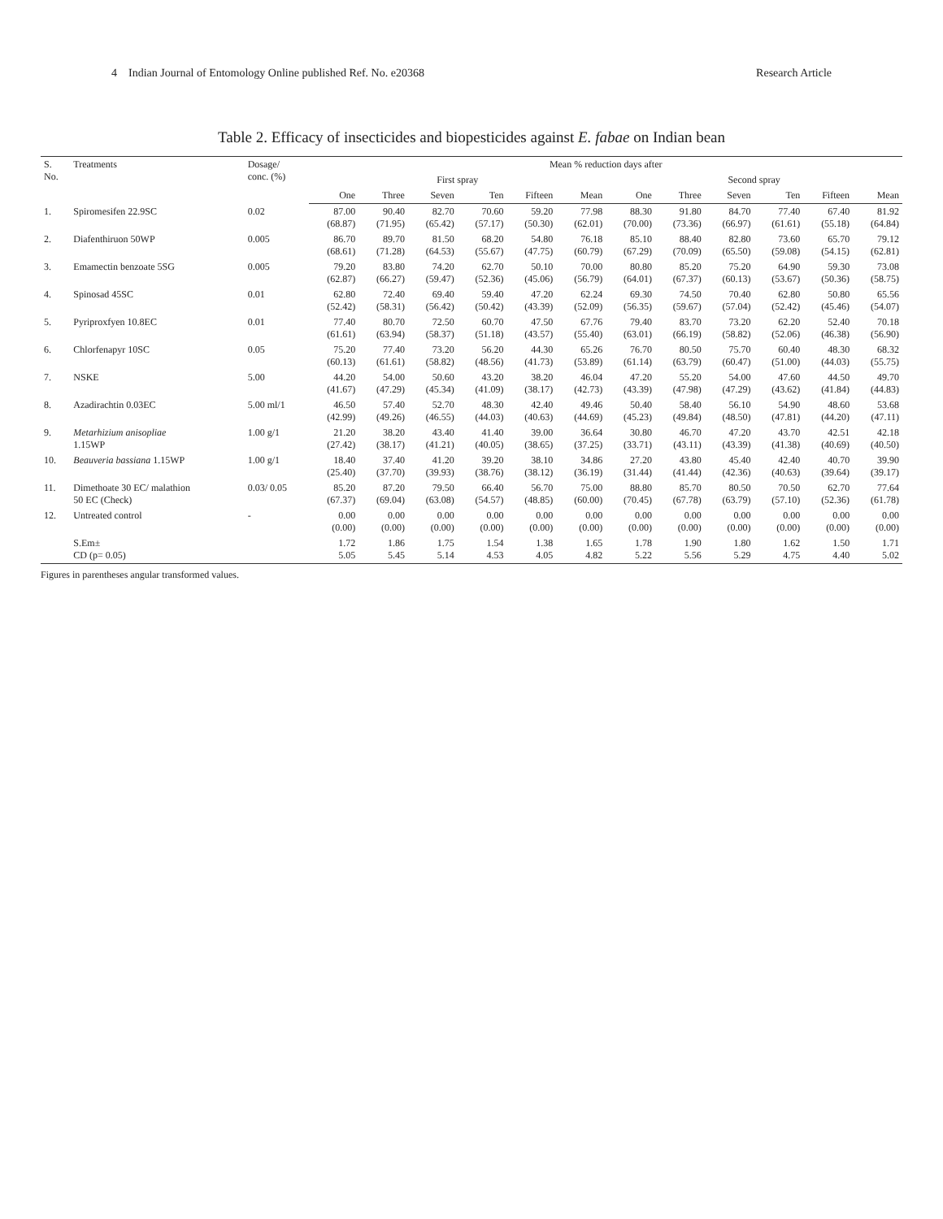4 Indian Journal of Entomology Online published Ref. No. e20368 Research Article
Table 2. Efficacy of insecticides and biopesticides against E. fabae on Indian bean
| S. No. | Treatments | Dosage/ conc. (%) | Mean % reduction days after | | | | | | | | | | | |
| --- | --- | --- | --- | --- | --- | --- | --- | --- | --- | --- | --- | --- | --- | --- |
| | | | First spray | | | | | | Second spray | | | | | |
| | | | One | Three | Seven | Ten | Fifteen | Mean | One | Three | Seven | Ten | Fifteen | Mean |
| 1. | Spiromesifen 22.9SC | 0.02 | 87.00 (68.87) | 90.40 (71.95) | 82.70 (65.42) | 70.60 (57.17) | 59.20 (50.30) | 77.98 (62.01) | 88.30 (70.00) | 91.80 (73.36) | 84.70 (66.97) | 77.40 (61.61) | 67.40 (55.18) | 81.92 (64.84) |
| 2. | Diafenthiruon 50WP | 0.005 | 86.70 (68.61) | 89.70 (71.28) | 81.50 (64.53) | 68.20 (55.67) | 54.80 (47.75) | 76.18 (60.79) | 85.10 (67.29) | 88.40 (70.09) | 82.80 (65.50) | 73.60 (59.08) | 65.70 (54.15) | 79.12 (62.81) |
| 3. | Emamectin benzoate 5SG | 0.005 | 79.20 (62.87) | 83.80 (66.27) | 74.20 (59.47) | 62.70 (52.36) | 50.10 (45.06) | 70.00 (56.79) | 80.80 (64.01) | 85.20 (67.37) | 75.20 (60.13) | 64.90 (53.67) | 59.30 (50.36) | 73.08 (58.75) |
| 4. | Spinosad 45SC | 0.01 | 62.80 (52.42) | 72.40 (58.31) | 69.40 (56.42) | 59.40 (50.42) | 47.20 (43.39) | 62.24 (52.09) | 69.30 (56.35) | 74.50 (59.67) | 70.40 (57.04) | 62.80 (52.42) | 50.80 (45.46) | 65.56 (54.07) |
| 5. | Pyriproxfyen 10.8EC | 0.01 | 77.40 (61.61) | 80.70 (63.94) | 72.50 (58.37) | 60.70 (51.18) | 47.50 (43.57) | 67.76 (55.40) | 79.40 (63.01) | 83.70 (66.19) | 73.20 (58.82) | 62.20 (52.06) | 52.40 (46.38) | 70.18 (56.90) |
| 6. | Chlorfenapyr 10SC | 0.05 | 75.20 (60.13) | 77.40 (61.61) | 73.20 (58.82) | 56.20 (48.56) | 44.30 (41.73) | 65.26 (53.89) | 76.70 (61.14) | 80.50 (63.79) | 75.70 (60.47) | 60.40 (51.00) | 48.30 (44.03) | 68.32 (55.75) |
| 7. | NSKE | 5.00 | 44.20 (41.67) | 54.00 (47.29) | 50.60 (45.34) | 43.20 (41.09) | 38.20 (38.17) | 46.04 (42.73) | 47.20 (43.39) | 55.20 (47.98) | 54.00 (47.29) | 47.60 (43.62) | 44.50 (41.84) | 49.70 (44.83) |
| 8. | Azadirachtin 0.03EC | 5.00 ml/1 | 46.50 (42.99) | 57.40 (49.26) | 52.70 (46.55) | 48.30 (44.03) | 42.40 (40.63) | 49.46 (44.69) | 50.40 (45.23) | 58.40 (49.84) | 56.10 (48.50) | 54.90 (47.81) | 48.60 (44.20) | 53.68 (47.11) |
| 9. | Metarhizium anisopliae 1.15WP | 1.00 g/1 | 21.20 (27.42) | 38.20 (38.17) | 43.40 (41.21) | 41.40 (40.05) | 39.00 (38.65) | 36.64 (37.25) | 30.80 (33.71) | 46.70 (43.11) | 47.20 (43.39) | 43.70 (41.38) | 42.51 (40.69) | 42.18 (40.50) |
| 10. | Beauveria bassiana 1.15WP | 1.00 g/1 | 18.40 (25.40) | 37.40 (37.70) | 41.20 (39.93) | 39.20 (38.76) | 38.10 (38.12) | 34.86 (36.19) | 27.20 (31.44) | 43.80 (41.44) | 45.40 (42.36) | 42.40 (40.63) | 40.70 (39.64) | 39.90 (39.17) |
| 11. | Dimethoate 30 EC/ malathion 50 EC (Check) | 0.03/ 0.05 | 85.20 (67.37) | 87.20 (69.04) | 79.50 (63.08) | 66.40 (54.57) | 56.70 (48.85) | 75.00 (60.00) | 88.80 (70.45) | 85.70 (67.78) | 80.50 (63.79) | 70.50 (57.10) | 62.70 (52.36) | 77.64 (61.78) |
| 12. | Untreated control | - | 0.00 (0.00) | 0.00 (0.00) | 0.00 (0.00) | 0.00 (0.00) | 0.00 (0.00) | 0.00 (0.00) | 0.00 (0.00) | 0.00 (0.00) | 0.00 (0.00) | 0.00 (0.00) | 0.00 (0.00) | 0.00 (0.00) |
| | S.Em± CD (p= 0.05) | | 1.72 5.05 | 1.86 5.45 | 1.75 5.14 | 1.54 4.53 | 1.38 4.05 | 1.65 4.82 | 1.78 5.22 | 1.90 5.56 | 1.80 5.29 | 1.62 4.75 | 1.50 4.40 | 1.71 5.02 |
Figures in parentheses angular transformed values.